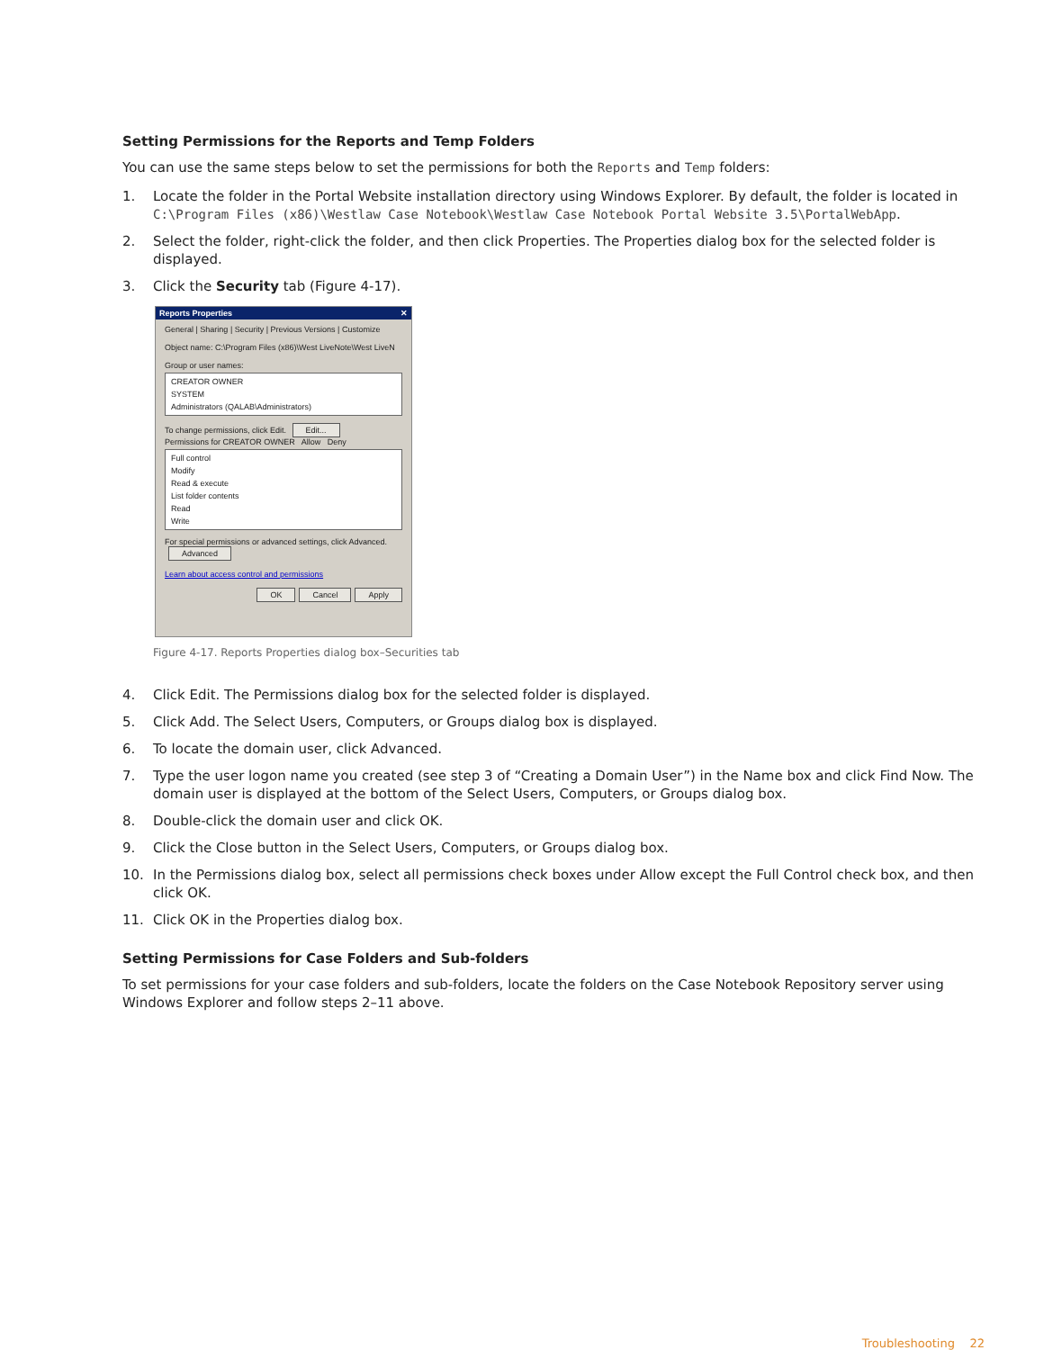Setting Permissions for the Reports and Temp Folders
You can use the same steps below to set the permissions for both the Reports and Temp folders:
1. Locate the folder in the Portal Website installation directory using Windows Explorer. By default, the folder is located in C:\Program Files (x86)\Westlaw Case Notebook\Westlaw Case Notebook Portal Website 3.5\PortalWebApp.
2. Select the folder, right-click the folder, and then click Properties. The Properties dialog box for the selected folder is displayed.
3. Click the Security tab (Figure 4-17).
Reports Properties ✕
General | Sharing | Security | Previous Versions | Customize
Object name: C:\Program Files (x86)\West LiveNote\West LiveN
Group or user names:
CREATOR OWNER
SYSTEM
Administrators (QALAB\Administrators)
To change permissions, click Edit. Edit...
Permissions for CREATOR OWNER Allow Deny
Full control
Modify
Read & execute
List folder contents
Read
Write
For special permissions or advanced settings, click Advanced. Advanced
Learn about access control and permissions
OK Cancel Apply
Figure 4-17. Reports Properties dialog box–Securities tab
4. Click Edit. The Permissions dialog box for the selected folder is displayed.
5. Click Add. The Select Users, Computers, or Groups dialog box is displayed.
6. To locate the domain user, click Advanced.
7. Type the user logon name you created (see step 3 of “Creating a Domain User”) in the Name box and click Find Now. The domain user is displayed at the bottom of the Select Users, Computers, or Groups dialog box.
8. Double-click the domain user and click OK.
9. Click the Close button in the Select Users, Computers, or Groups dialog box.
10. In the Permissions dialog box, select all permissions check boxes under Allow except the Full Control check box, and then click OK.
11. Click OK in the Properties dialog box.
Setting Permissions for Case Folders and Sub-folders
To set permissions for your case folders and sub-folders, locate the folders on the Case Notebook Repository server using Windows Explorer and follow steps 2–11 above.
Troubleshooting 22